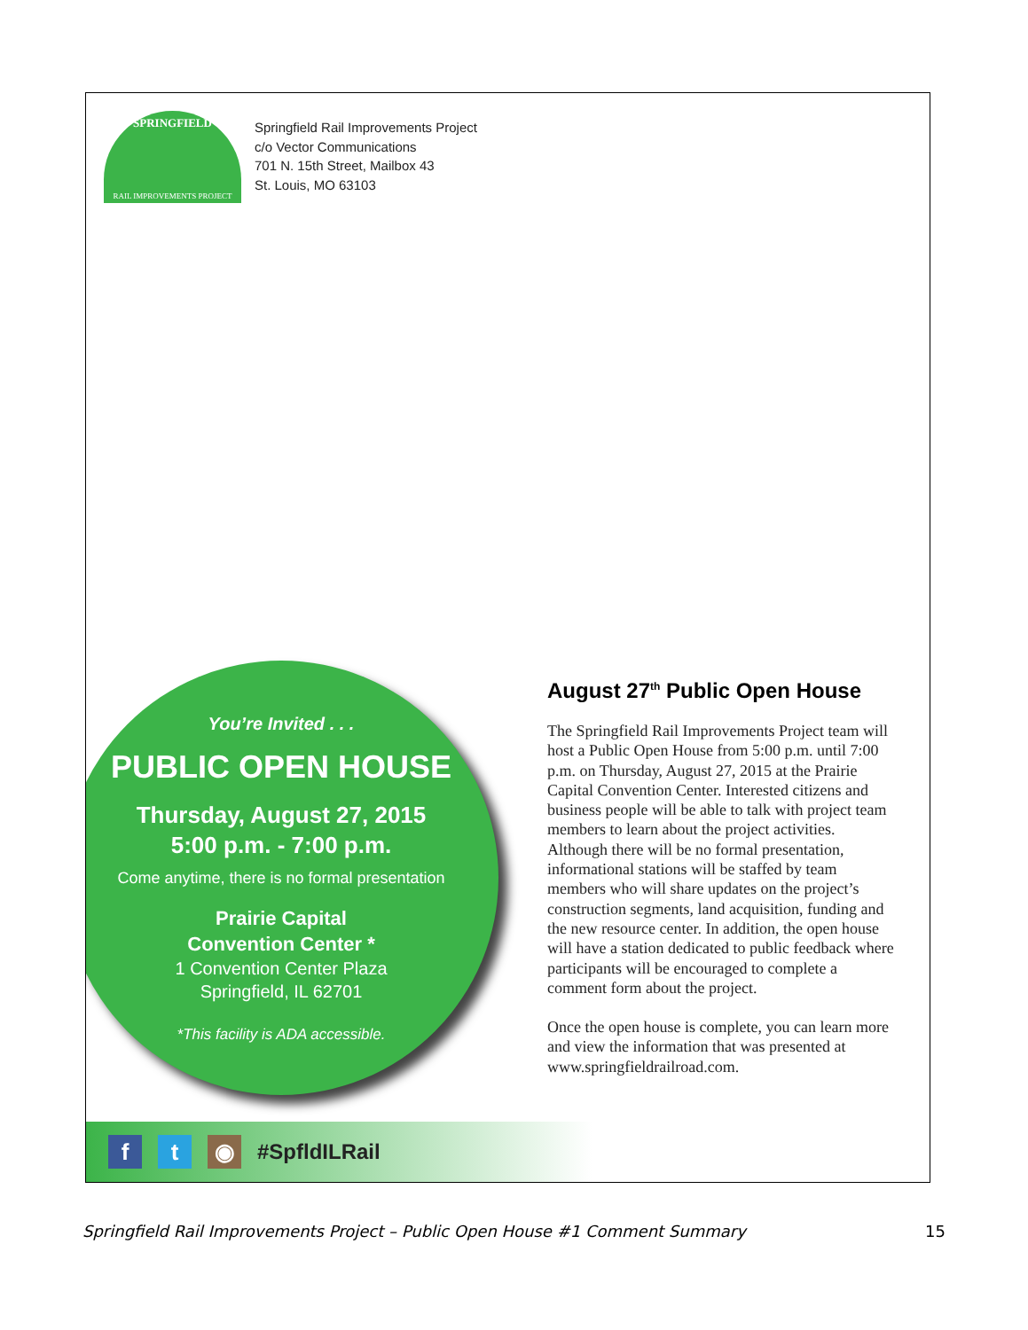SPRINGFIELD
RAIL IMPROVEMENTS PROJECT
Springfield Rail Improvements Project
c/o Vector Communications
701 N. 15th Street, Mailbox 43
St. Louis, MO 63103
You’re Invited . . .
PUBLIC OPEN HOUSE
Thursday, August 27, 2015
5:00 p.m. - 7:00 p.m.
Come anytime, there is no formal presentation
Prairie Capital
Convention Center *
1 Convention Center Plaza
Springfield, IL 62701
*This facility is ADA accessible.
August 27<sup>th</sup> Public Open House
The Springfield Rail Improvements Project team will host a Public Open House from 5:00 p.m. until 7:00 p.m. on Thursday, August 27, 2015 at the Prairie Capital Convention Center. Interested citizens and business people will be able to talk with project team members to learn about the project activities. Although there will be no formal presentation, informational stations will be staffed by team members who will share updates on the project’s construction segments, land acquisition, funding and the new resource center. In addition, the open house will have a station dedicated to public feedback where participants will be encouraged to complete a comment form about the project.
Once the open house is complete, you can learn more and view the information that was presented at www.springfieldrailroad.com.
f t ◉
#SpfldILRail
Springfield Rail Improvements Project – Public Open House #1 Comment Summary 15